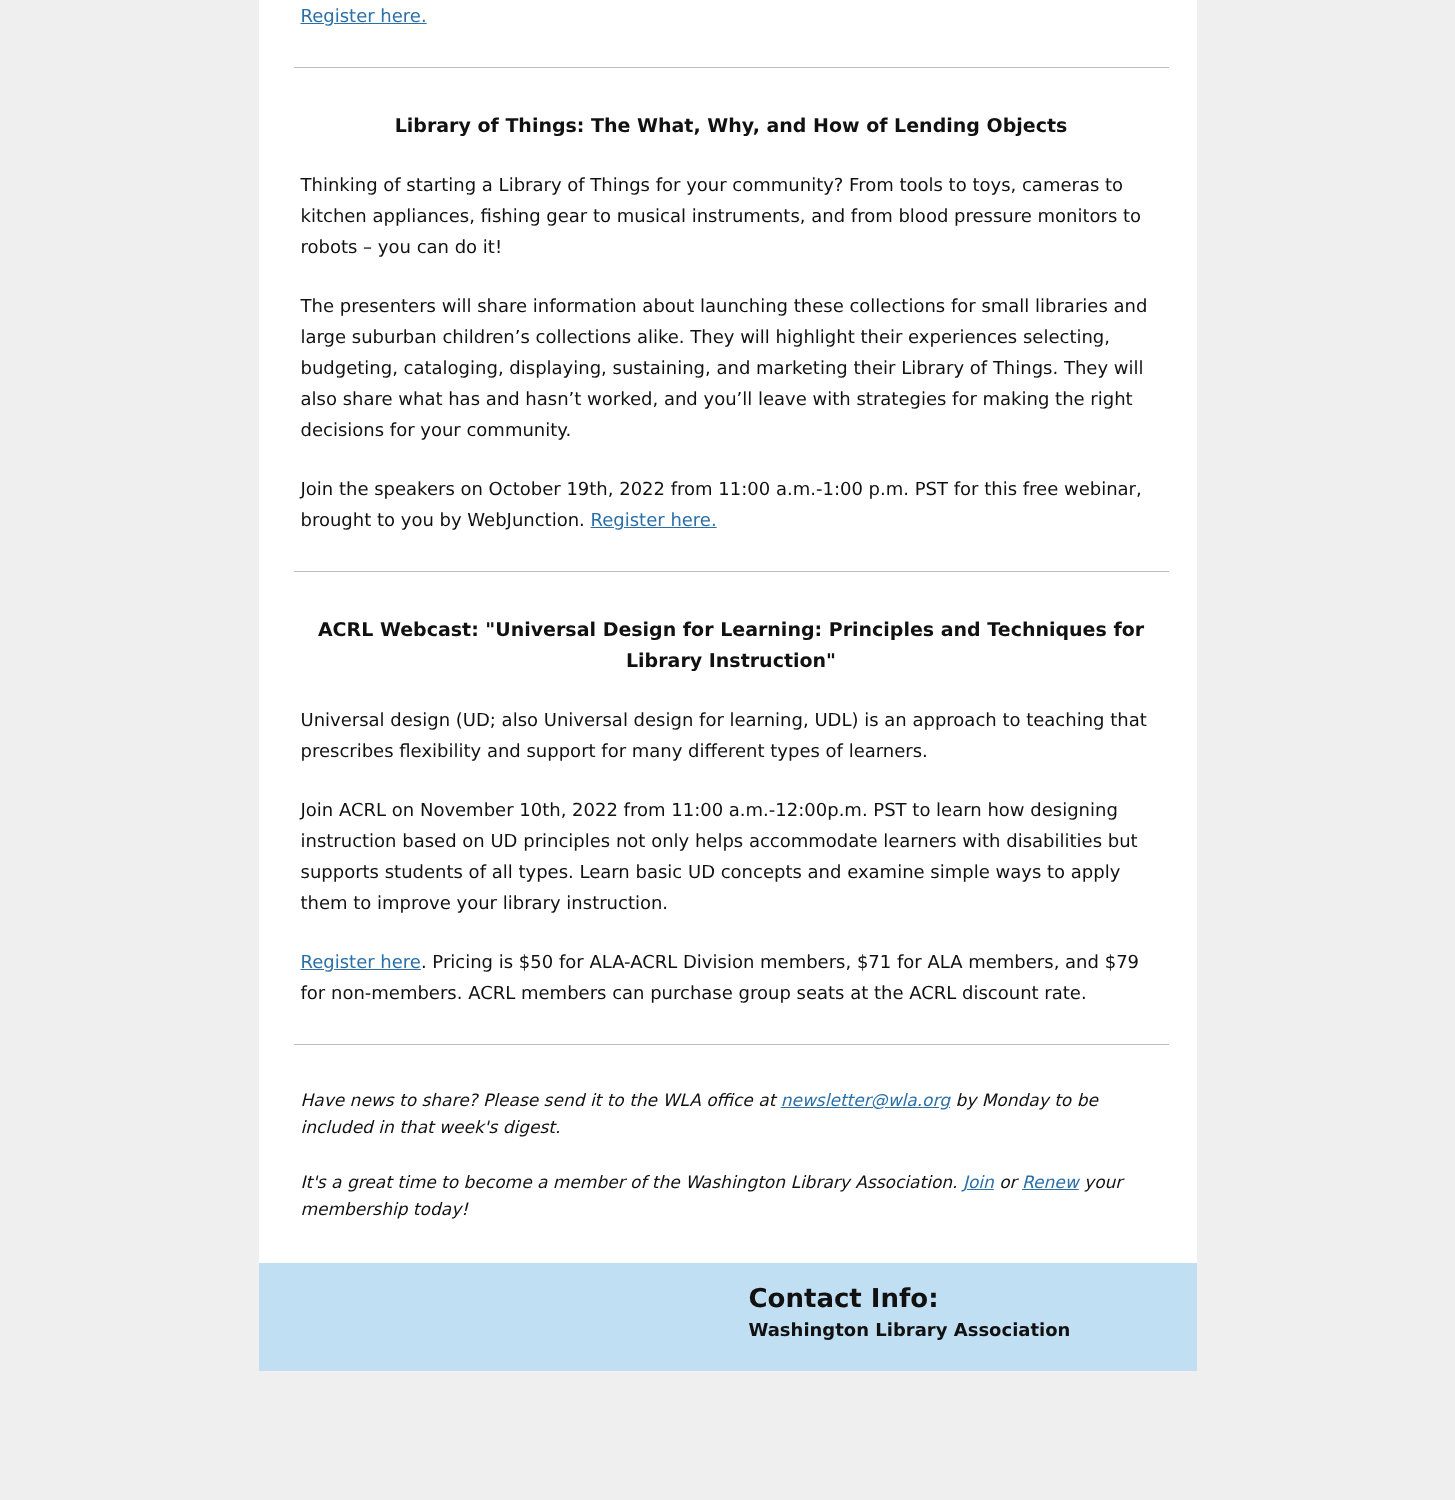Register here.
Library of Things: The What, Why, and How of Lending Objects
Thinking of starting a Library of Things for your community? From tools to toys, cameras to kitchen appliances, fishing gear to musical instruments, and from blood pressure monitors to robots – you can do it!
The presenters will share information about launching these collections for small libraries and large suburban children’s collections alike. They will highlight their experiences selecting, budgeting, cataloging, displaying, sustaining, and marketing their Library of Things. They will also share what has and hasn’t worked, and you’ll leave with strategies for making the right decisions for your community.
Join the speakers on October 19th, 2022 from 11:00 a.m.-1:00 p.m. PST for this free webinar, brought to you by WebJunction. Register here.
ACRL Webcast: "Universal Design for Learning: Principles and Techniques for Library Instruction"
Universal design (UD; also Universal design for learning, UDL) is an approach to teaching that prescribes flexibility and support for many different types of learners.
Join ACRL on November 10th, 2022 from 11:00 a.m.-12:00p.m. PST to learn how designing instruction based on UD principles not only helps accommodate learners with disabilities but supports students of all types. Learn basic UD concepts and examine simple ways to apply them to improve your library instruction.
Register here. Pricing is $50 for ALA-ACRL Division members, $71 for ALA members, and $79 for non-members. ACRL members can purchase group seats at the ACRL discount rate.
Have news to share? Please send it to the WLA office at newsletter@wla.org by Monday to be included in that week's digest.
It's a great time to become a member of the Washington Library Association. Join or Renew your membership today!
Contact Info:
Washington Library Association